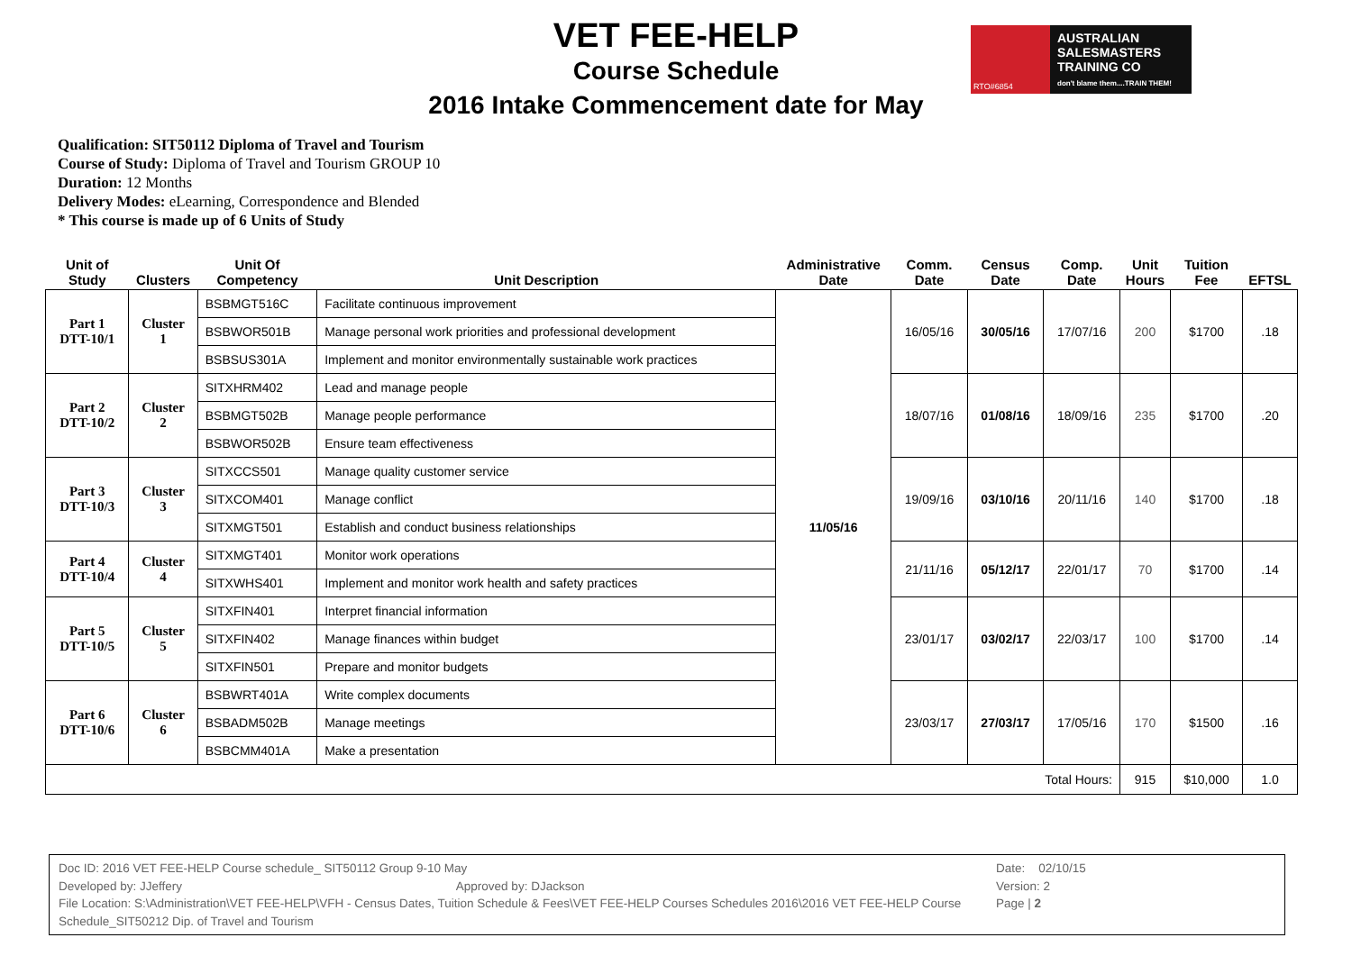VET FEE-HELP
Course Schedule
2016 Intake Commencement date for May
RTO#6854
AUSTRALIAN
SALESMASTERS
TRAINING CO
don't blame them....TRAIN THEM!
Qualification: SIT50112 Diploma of Travel and Tourism
Course of Study: Diploma of Travel and Tourism GROUP 10
Duration: 12 Months
Delivery Modes: eLearning, Correspondence and Blended
* This course is made up of 6 Units of Study
| Unit of Study | Clusters | Unit Of Competency | Unit Description | Administrative Date | Comm. Date | Census Date | Comp. Date | Unit Hours | Tuition Fee | EFTSL |
| --- | --- | --- | --- | --- | --- | --- | --- | --- | --- | --- |
| Part 1 DTT-10/1 | Cluster 1 | BSBMGT516C | Facilitate continuous improvement | 11/05/16 | 16/05/16 | 30/05/16 | 17/07/16 | 200 | $1700 | .18 |
| | | BSBWOR501B | Manage personal work priorities and professional development | | | | | | | |
| | | BSBSUS301A | Implement and monitor environmentally sustainable work practices | | | | | | | |
| Part 2 DTT-10/2 | Cluster 2 | SITXHRM402 | Lead and manage people | | 18/07/16 | 01/08/16 | 18/09/16 | 235 | $1700 | .20 |
| | | BSBMGT502B | Manage people performance | | | | | | | |
| | | BSBWOR502B | Ensure team effectiveness | | | | | | | |
| Part 3 DTT-10/3 | Cluster 3 | SITXCCS501 | Manage quality customer service | | 19/09/16 | 03/10/16 | 20/11/16 | 140 | $1700 | .18 |
| | | SITXCOM401 | Manage conflict | | | | | | | |
| | | SITXMGT501 | Establish and conduct business relationships | | | | | | | |
| Part 4 DTT-10/4 | Cluster 4 | SITXMGT401 | Monitor work operations | | 21/11/16 | 05/12/17 | 22/01/17 | 70 | $1700 | .14 |
| | | SITXWHS401 | Implement and monitor work health and safety practices | | | | | | | |
| Part 5 DTT-10/5 | Cluster 5 | SITXFIN401 | Interpret financial information | | 23/01/17 | 03/02/17 | 22/03/17 | 100 | $1700 | .14 |
| | | SITXFIN402 | Manage finances within budget | | | | | | | |
| | | SITXFIN501 | Prepare and monitor budgets | | | | | | | |
| Part 6 DTT-10/6 | Cluster 6 | BSBWRT401A | Write complex documents | | 23/03/17 | 27/03/17 | 17/05/16 | 170 | $1500 | .16 |
| | | BSBADM502B | Manage meetings | | | | | | | |
| | | BSBCMM401A | Make a presentation | | | | | | | |
| Total Hours: | | | | | | | | 915 | $10,000 | 1.0 |
Doc ID: 2016 VET FEE-HELP Course schedule_ SIT50112 Group 9-10 May
Developed by: JJeffery Approved by: DJackson
File Location: S:\Administration\VET FEE-HELP\VFH - Census Dates, Tuition Schedule & Fees\VET FEE-HELP Courses Schedules 2016\2016 VET FEE-HELP Course Schedule_SIT50212 Dip. of Travel and Tourism
Date: 02/10/15
Version: 2
Page | 2